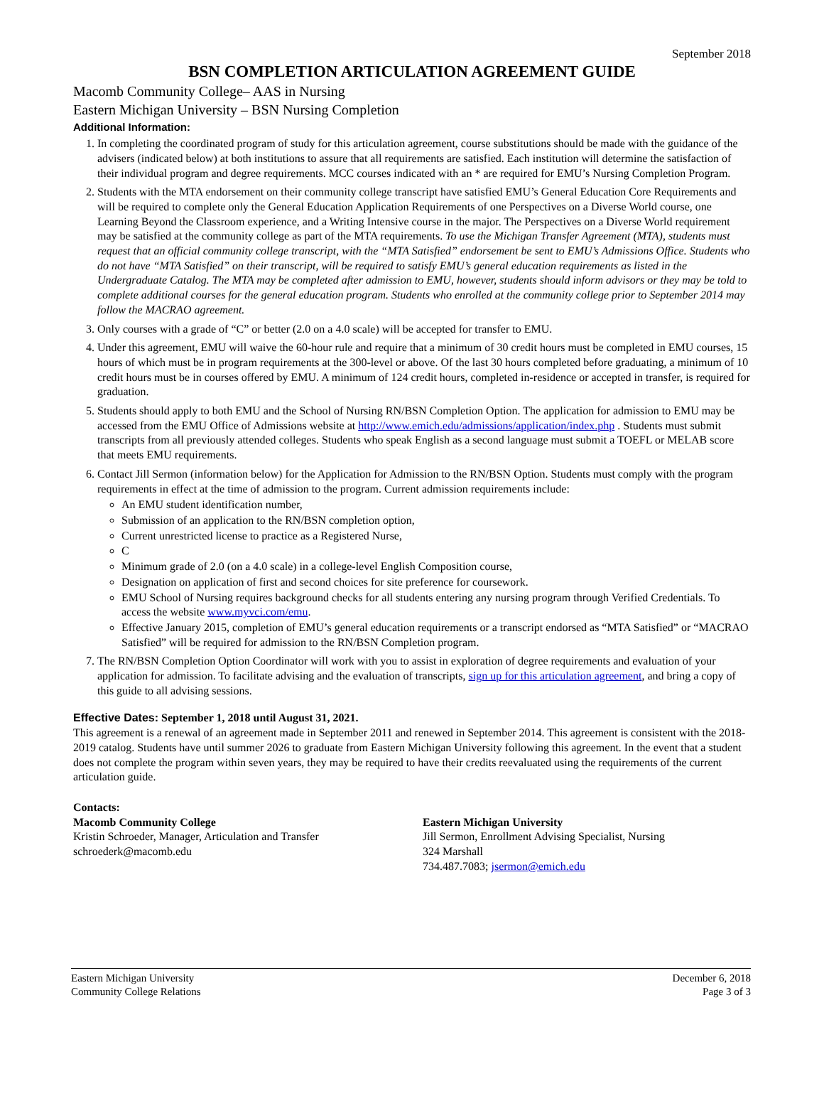September 2018
BSN COMPLETION ARTICULATION AGREEMENT GUIDE
Macomb Community College– AAS in Nursing
Eastern Michigan University – BSN Nursing Completion
Additional Information:
1. In completing the coordinated program of study for this articulation agreement, course substitutions should be made with the guidance of the advisers (indicated below) at both institutions to assure that all requirements are satisfied. Each institution will determine the satisfaction of their individual program and degree requirements. MCC courses indicated with an * are required for EMU’s Nursing Completion Program.
2. Students with the MTA endorsement on their community college transcript have satisfied EMU’s General Education Core Requirements and will be required to complete only the General Education Application Requirements of one Perspectives on a Diverse World course, one Learning Beyond the Classroom experience, and a Writing Intensive course in the major. The Perspectives on a Diverse World requirement may be satisfied at the community college as part of the MTA requirements. To use the Michigan Transfer Agreement (MTA), students must request that an official community college transcript, with the “MTA Satisfied” endorsement be sent to EMU’s Admissions Office. Students who do not have “MTA Satisfied” on their transcript, will be required to satisfy EMU’s general education requirements as listed in the Undergraduate Catalog. The MTA may be completed after admission to EMU, however, students should inform advisors or they may be told to complete additional courses for the general education program. Students who enrolled at the community college prior to September 2014 may follow the MACRAO agreement.
3. Only courses with a grade of “C” or better (2.0 on a 4.0 scale) will be accepted for transfer to EMU.
4. Under this agreement, EMU will waive the 60-hour rule and require that a minimum of 30 credit hours must be completed in EMU courses, 15 hours of which must be in program requirements at the 300-level or above. Of the last 30 hours completed before graduating, a minimum of 10 credit hours must be in courses offered by EMU. A minimum of 124 credit hours, completed in-residence or accepted in transfer, is required for graduation.
5. Students should apply to both EMU and the School of Nursing RN/BSN Completion Option. The application for admission to EMU may be accessed from the EMU Office of Admissions website at http://www.emich.edu/admissions/application/index.php . Students must submit transcripts from all previously attended colleges. Students who speak English as a second language must submit a TOEFL or MELAB score that meets EMU requirements.
6. Contact Jill Sermon (information below) for the Application for Admission to the RN/BSN Option. Students must comply with the program requirements in effect at the time of admission to the program. Current admission requirements include:
An EMU student identification number,
Submission of an application to the RN/BSN completion option,
Current unrestricted license to practice as a Registered Nurse,
C
Minimum grade of 2.0 (on a 4.0 scale) in a college-level English Composition course,
Designation on application of first and second choices for site preference for coursework.
EMU School of Nursing requires background checks for all students entering any nursing program through Verified Credentials. To access the website www.myvci.com/emu.
Effective January 2015, completion of EMU’s general education requirements or a transcript endorsed as “MTA Satisfied” or “MACRAO Satisfied” will be required for admission to the RN/BSN Completion program.
7. The RN/BSN Completion Option Coordinator will work with you to assist in exploration of degree requirements and evaluation of your application for admission. To facilitate advising and the evaluation of transcripts, sign up for this articulation agreement, and bring a copy of this guide to all advising sessions.
Effective Dates: September 1, 2018 until August 31, 2021.
This agreement is a renewal of an agreement made in September 2011 and renewed in September 2014. This agreement is consistent with the 2018-2019 catalog. Students have until summer 2026 to graduate from Eastern Michigan University following this agreement. In the event that a student does not complete the program within seven years, they may be required to have their credits reevaluated using the requirements of the current articulation guide.
Contacts:
Macomb Community College
Kristin Schroeder, Manager, Articulation and Transfer
schroederk@macomb.edu
Eastern Michigan University
Jill Sermon, Enrollment Advising Specialist, Nursing
324 Marshall
734.487.7083; jsermon@emich.edu
Eastern Michigan University
Community College Relations
December 6, 2018
Page 3 of 3